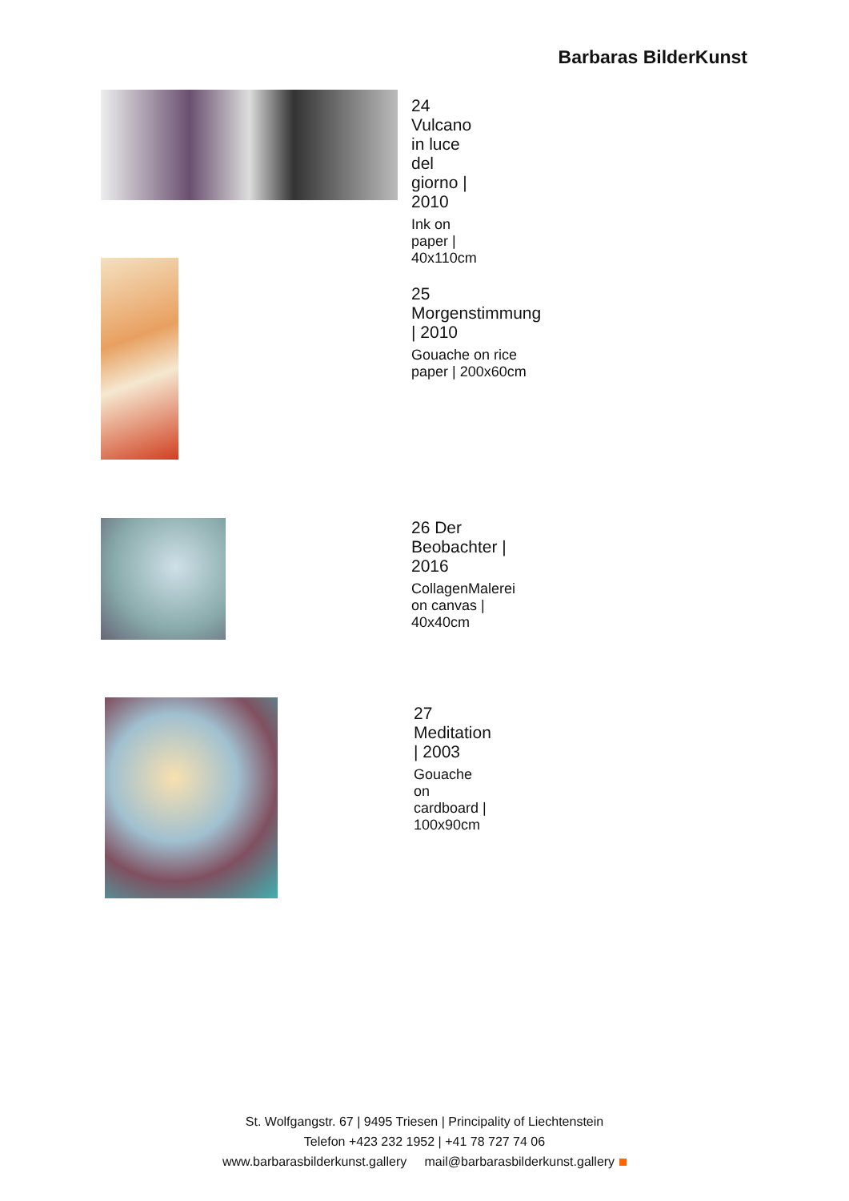Barbaras BilderKunst
24 Vulcano in luce del giorno | 2010
Ink on paper | 40x110cm
25 Morgenstimmung | 2010
Gouache on rice paper | 200x60cm
26 Der Beobachter | 2016
CollagenMalerei on canvas | 40x40cm
27 Meditation | 2003
Gouache on cardboard | 100x90cm
St. Wolfgangstr. 67 | 9495 Triesen | Principality of Liechtenstein
Telefon +423 232 1952 | +41 78 727 74 06
www.barbarasbilderkunst.gallery mail@barbarasbilderkunst.gallery